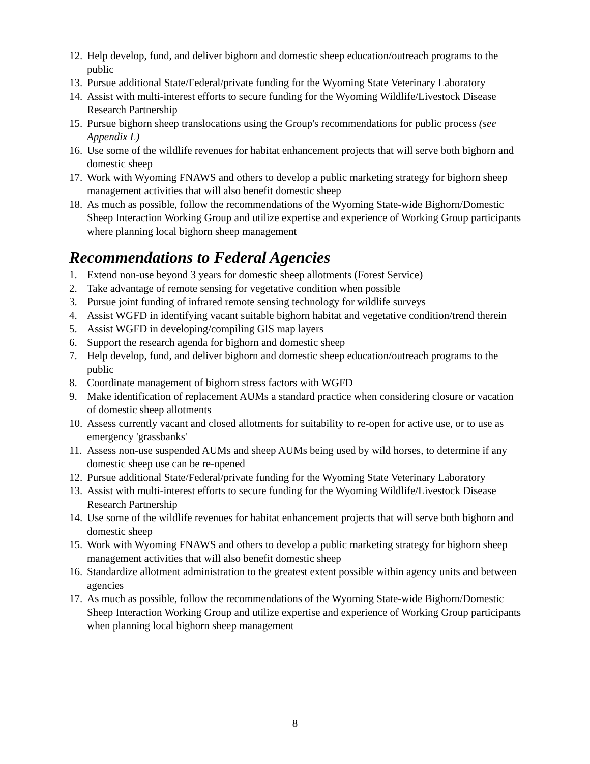12. Help develop, fund, and deliver bighorn and domestic sheep education/outreach programs to the public
13. Pursue additional State/Federal/private funding for the Wyoming State Veterinary Laboratory
14. Assist with multi-interest efforts to secure funding for the Wyoming Wildlife/Livestock Disease Research Partnership
15. Pursue bighorn sheep translocations using the Group's recommendations for public process (see Appendix L)
16. Use some of the wildlife revenues for habitat enhancement projects that will serve both bighorn and domestic sheep
17. Work with Wyoming FNAWS and others to develop a public marketing strategy for bighorn sheep management activities that will also benefit domestic sheep
18. As much as possible, follow the recommendations of the Wyoming State-wide Bighorn/Domestic Sheep Interaction Working Group and utilize expertise and experience of Working Group participants where planning local bighorn sheep management
Recommendations to Federal Agencies
1. Extend non-use beyond 3 years for domestic sheep allotments (Forest Service)
2. Take advantage of remote sensing for vegetative condition when possible
3. Pursue joint funding of infrared remote sensing technology for wildlife surveys
4. Assist WGFD in identifying vacant suitable bighorn habitat and vegetative condition/trend therein
5. Assist WGFD in developing/compiling GIS map layers
6. Support the research agenda for bighorn and domestic sheep
7. Help develop, fund, and deliver bighorn and domestic sheep education/outreach programs to the public
8. Coordinate management of bighorn stress factors with WGFD
9. Make identification of replacement AUMs a standard practice when considering closure or vacation of domestic sheep allotments
10. Assess currently vacant and closed allotments for suitability to re-open for active use, or to use as emergency 'grassbanks'
11. Assess non-use suspended AUMs and sheep AUMs being used by wild horses, to determine if any domestic sheep use can be re-opened
12. Pursue additional State/Federal/private funding for the Wyoming State Veterinary Laboratory
13. Assist with multi-interest efforts to secure funding for the Wyoming Wildlife/Livestock Disease Research Partnership
14. Use some of the wildlife revenues for habitat enhancement projects that will serve both bighorn and domestic sheep
15. Work with Wyoming FNAWS and others to develop a public marketing strategy for bighorn sheep management activities that will also benefit domestic sheep
16. Standardize allotment administration to the greatest extent possible within agency units and between agencies
17. As much as possible, follow the recommendations of the Wyoming State-wide Bighorn/Domestic Sheep Interaction Working Group and utilize expertise and experience of Working Group participants when planning local bighorn sheep management
8